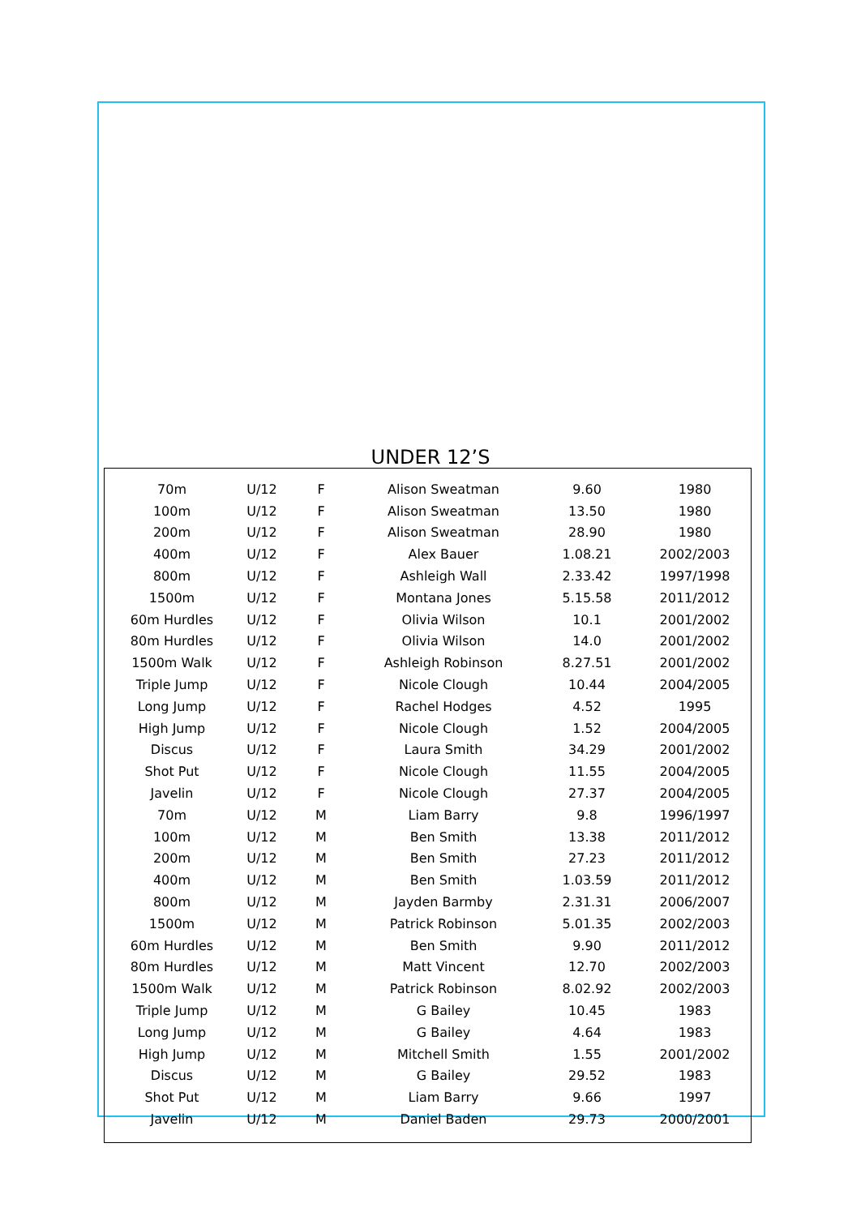UNDER 12’S
| 70m | U/12 | F | Alison Sweatman | 9.60 | 1980 |
| 100m | U/12 | F | Alison Sweatman | 13.50 | 1980 |
| 200m | U/12 | F | Alison Sweatman | 28.90 | 1980 |
| 400m | U/12 | F | Alex Bauer | 1.08.21 | 2002/2003 |
| 800m | U/12 | F | Ashleigh Wall | 2.33.42 | 1997/1998 |
| 1500m | U/12 | F | Montana Jones | 5.15.58 | 2011/2012 |
| 60m Hurdles | U/12 | F | Olivia Wilson | 10.1 | 2001/2002 |
| 80m Hurdles | U/12 | F | Olivia Wilson | 14.0 | 2001/2002 |
| 1500m Walk | U/12 | F | Ashleigh Robinson | 8.27.51 | 2001/2002 |
| Triple Jump | U/12 | F | Nicole Clough | 10.44 | 2004/2005 |
| Long Jump | U/12 | F | Rachel Hodges | 4.52 | 1995 |
| High Jump | U/12 | F | Nicole Clough | 1.52 | 2004/2005 |
| Discus | U/12 | F | Laura Smith | 34.29 | 2001/2002 |
| Shot Put | U/12 | F | Nicole Clough | 11.55 | 2004/2005 |
| Javelin | U/12 | F | Nicole Clough | 27.37 | 2004/2005 |
| 70m | U/12 | M | Liam Barry | 9.8 | 1996/1997 |
| 100m | U/12 | M | Ben Smith | 13.38 | 2011/2012 |
| 200m | U/12 | M | Ben Smith | 27.23 | 2011/2012 |
| 400m | U/12 | M | Ben Smith | 1.03.59 | 2011/2012 |
| 800m | U/12 | M | Jayden Barmby | 2.31.31 | 2006/2007 |
| 1500m | U/12 | M | Patrick Robinson | 5.01.35 | 2002/2003 |
| 60m Hurdles | U/12 | M | Ben Smith | 9.90 | 2011/2012 |
| 80m Hurdles | U/12 | M | Matt Vincent | 12.70 | 2002/2003 |
| 1500m Walk | U/12 | M | Patrick Robinson | 8.02.92 | 2002/2003 |
| Triple Jump | U/12 | M | G Bailey | 10.45 | 1983 |
| Long Jump | U/12 | M | G Bailey | 4.64 | 1983 |
| High Jump | U/12 | M | Mitchell Smith | 1.55 | 2001/2002 |
| Discus | U/12 | M | G Bailey | 29.52 | 1983 |
| Shot Put | U/12 | M | Liam Barry | 9.66 | 1997 |
| Javelin | U/12 | M | Daniel Baden | 29.73 | 2000/2001 |